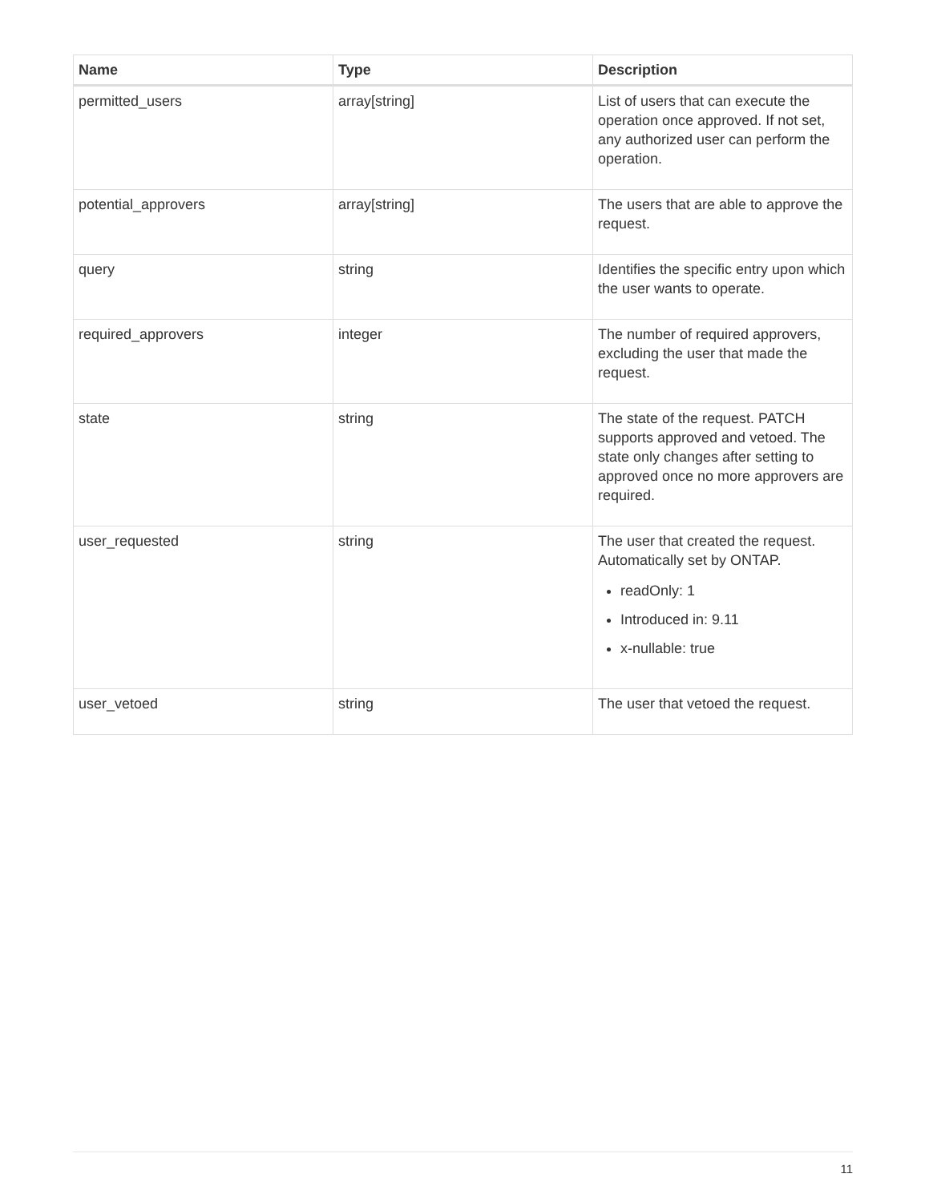| Name | Type | Description |
| --- | --- | --- |
| permitted_users | array[string] | List of users that can execute the operation once approved. If not set, any authorized user can perform the operation. |
| potential_approvers | array[string] | The users that are able to approve the request. |
| query | string | Identifies the specific entry upon which the user wants to operate. |
| required_approvers | integer | The number of required approvers, excluding the user that made the request. |
| state | string | The state of the request. PATCH supports approved and vetoed. The state only changes after setting to approved once no more approvers are required. |
| user_requested | string | The user that created the request. Automatically set by ONTAP. readOnly: 1 Introduced in: 9.11 x-nullable: true |
| user_vetoed | string | The user that vetoed the request. |
11